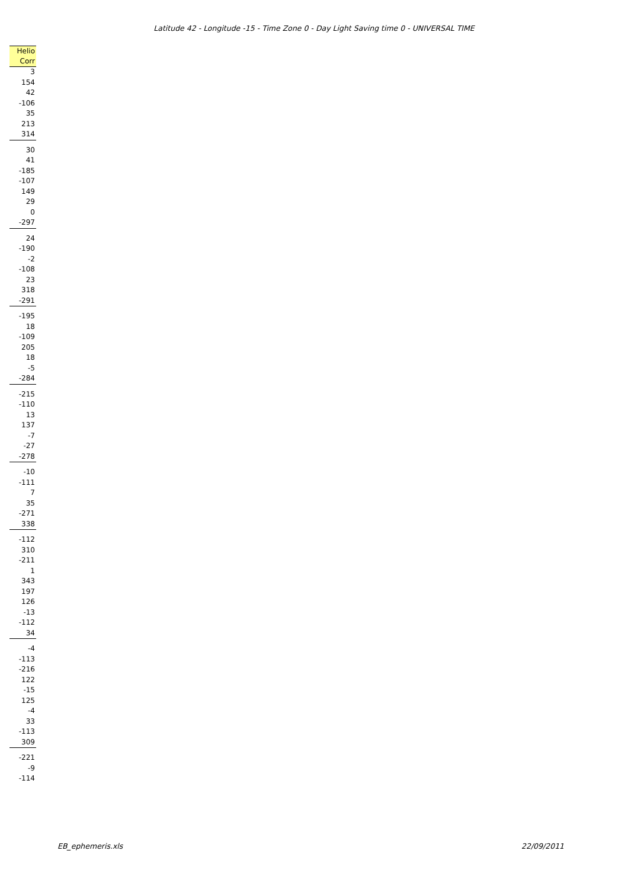Latitude 42 - Longitude -15 - Time Zone 0 - Day Light Saving time 0 - UNIVERSAL TIME
| Helio Corr |
| --- |
| 3 |
| 154 |
| 42 |
| -106 |
| 35 |
| 213 |
| 314 |
| 30 |
| 41 |
| -185 |
| -107 |
| 149 |
| 29 |
| 0 |
| -297 |
| 24 |
| -190 |
| -2 |
| -108 |
| 23 |
| 318 |
| -291 |
| -195 |
| 18 |
| -109 |
| 205 |
| 18 |
| -5 |
| -284 |
| -215 |
| -110 |
| 13 |
| 137 |
| -7 |
| -27 |
| -278 |
| -10 |
| -111 |
| 7 |
| 35 |
| -271 |
| 338 |
| -112 |
| 310 |
| -211 |
| 1 |
| 343 |
| 197 |
| 126 |
| -13 |
| -112 |
| 34 |
| -4 |
| -113 |
| -216 |
| 122 |
| -15 |
| 125 |
| -4 |
| 33 |
| -113 |
| 309 |
| -221 |
| -9 |
| -114 |
EB_ephemeris.xls 22/09/2011